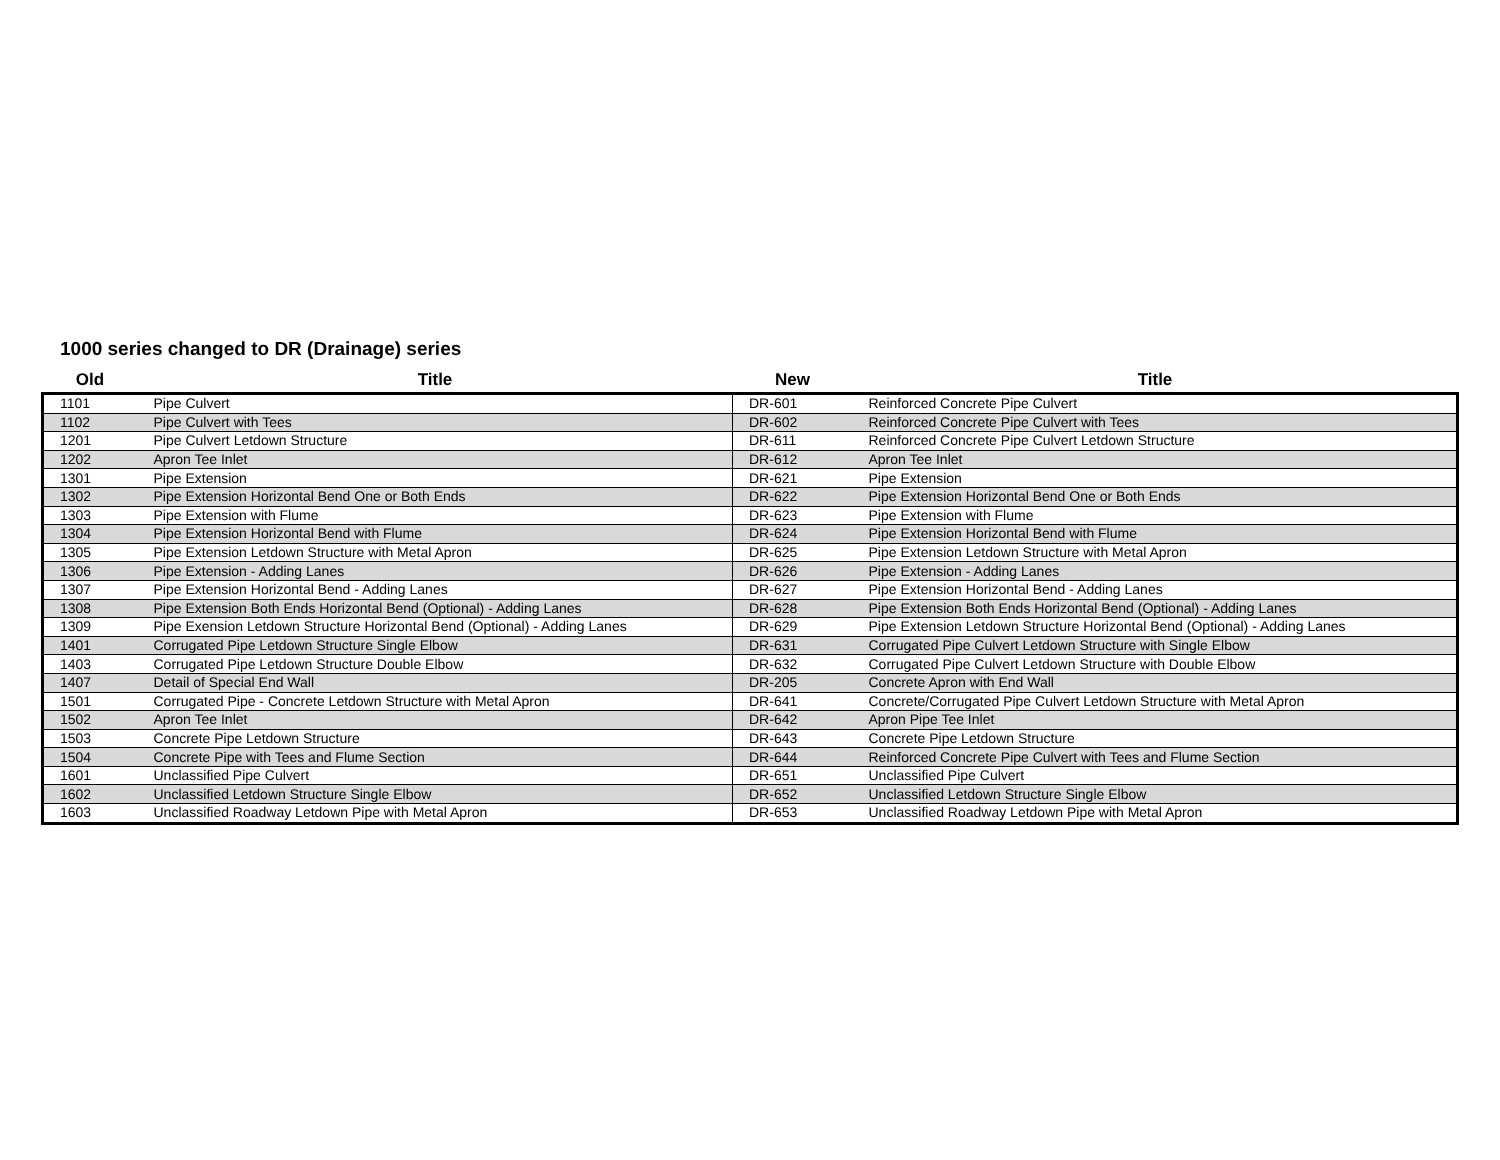1000 series changed to DR (Drainage) series
| Old | Title | New | Title |
| --- | --- | --- | --- |
| 1101 | Pipe Culvert | DR-601 | Reinforced Concrete Pipe Culvert |
| 1102 | Pipe Culvert with Tees | DR-602 | Reinforced Concrete Pipe Culvert with Tees |
| 1201 | Pipe Culvert Letdown Structure | DR-611 | Reinforced Concrete Pipe Culvert Letdown Structure |
| 1202 | Apron Tee Inlet | DR-612 | Apron Tee Inlet |
| 1301 | Pipe Extension | DR-621 | Pipe Extension |
| 1302 | Pipe Extension Horizontal Bend One or Both Ends | DR-622 | Pipe Extension Horizontal Bend One or Both Ends |
| 1303 | Pipe Extension with Flume | DR-623 | Pipe Extension with Flume |
| 1304 | Pipe Extension Horizontal Bend with Flume | DR-624 | Pipe Extension Horizontal Bend with Flume |
| 1305 | Pipe Extension Letdown Structure with Metal Apron | DR-625 | Pipe Extension Letdown Structure with Metal Apron |
| 1306 | Pipe Extension - Adding Lanes | DR-626 | Pipe Extension - Adding Lanes |
| 1307 | Pipe Extension Horizontal Bend - Adding Lanes | DR-627 | Pipe Extension Horizontal Bend - Adding Lanes |
| 1308 | Pipe Extension Both Ends Horizontal Bend (Optional) - Adding Lanes | DR-628 | Pipe Extension Both Ends Horizontal Bend (Optional) - Adding Lanes |
| 1309 | Pipe Exension Letdown Structure Horizontal Bend (Optional) - Adding Lanes | DR-629 | Pipe Extension Letdown Structure Horizontal Bend (Optional) - Adding Lanes |
| 1401 | Corrugated Pipe Letdown Structure Single Elbow | DR-631 | Corrugated Pipe Culvert Letdown Structure with Single Elbow |
| 1403 | Corrugated Pipe Letdown Structure Double Elbow | DR-632 | Corrugated Pipe Culvert Letdown Structure with Double Elbow |
| 1407 | Detail of Special End Wall | DR-205 | Concrete Apron with End Wall |
| 1501 | Corrugated Pipe - Concrete Letdown Structure with Metal Apron | DR-641 | Concrete/Corrugated Pipe Culvert Letdown Structure with Metal Apron |
| 1502 | Apron Tee Inlet | DR-642 | Apron Pipe Tee Inlet |
| 1503 | Concrete Pipe Letdown Structure | DR-643 | Concrete Pipe Letdown Structure |
| 1504 | Concrete Pipe with Tees and Flume Section | DR-644 | Reinforced Concrete Pipe Culvert with Tees and Flume Section |
| 1601 | Unclassified Pipe Culvert | DR-651 | Unclassified Pipe Culvert |
| 1602 | Unclassified Letdown Structure Single Elbow | DR-652 | Unclassified Letdown Structure Single Elbow |
| 1603 | Unclassified Roadway Letdown Pipe with Metal Apron | DR-653 | Unclassified Roadway Letdown Pipe with Metal Apron |